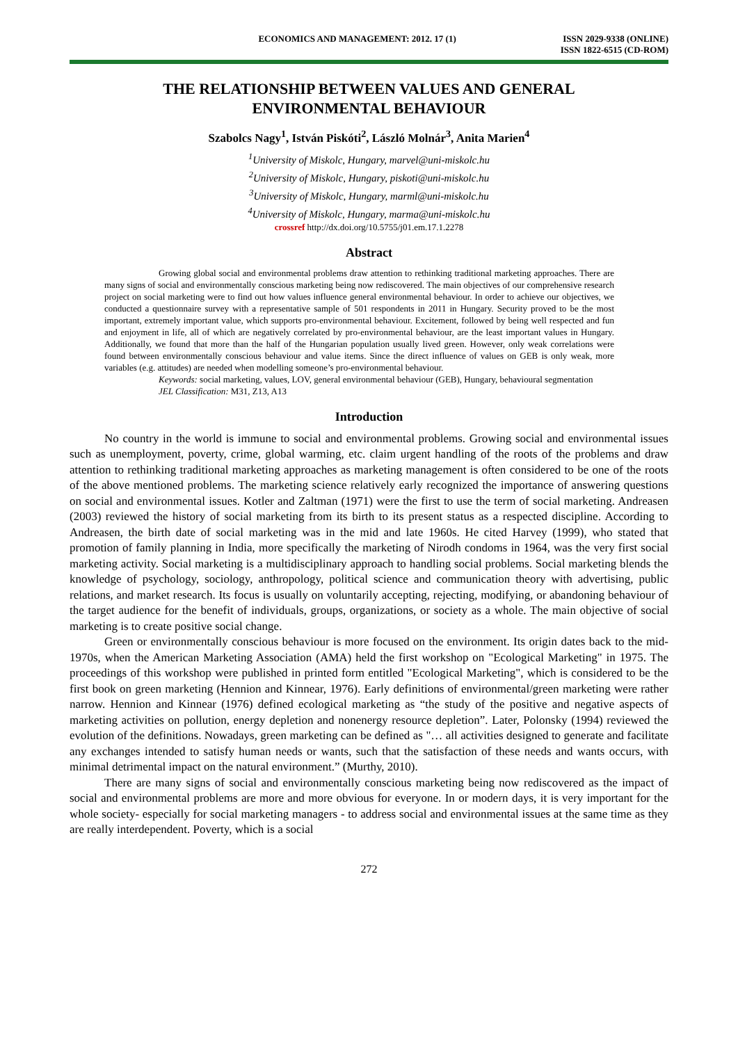ECONOMICS AND MANAGEMENT: 2012. 17 (1) ISSN 2029-9338 (ONLINE)
ISSN 1822-6515 (CD-ROM)
THE RELATIONSHIP BETWEEN VALUES AND GENERAL
ENVIRONMENTAL BEHAVIOUR
Szabolcs Nagy<sup>1</sup>, István Piskóti<sup>2</sup>, László Molnár<sup>3</sup>, Anita Marien<sup>4</sup>
<sup>1</sup> University of Miskolc, Hungary, marvel@uni-miskolc.hu
<sup>2</sup> University of Miskolc, Hungary, piskoti@uni-miskolc.hu
<sup>3</sup> University of Miskolc, Hungary, marml@uni-miskolc.hu
<sup>4</sup> University of Miskolc, Hungary, marma@uni-miskolc.hu
crossref http://dx.doi.org/10.5755/j01.em.17.1.2278
Abstract
Growing global social and environmental problems draw attention to rethinking traditional marketing approaches. There are many signs of social and environmentally conscious marketing being now rediscovered. The main objectives of our comprehensive research project on social marketing were to find out how values influence general environmental behaviour. In order to achieve our objectives, we conducted a questionnaire survey with a representative sample of 501 respondents in 2011 in Hungary. Security proved to be the most important, extremely important value, which supports pro-environmental behaviour. Excitement, followed by being well respected and fun and enjoyment in life, all of which are negatively correlated by pro-environmental behaviour, are the least important values in Hungary. Additionally, we found that more than the half of the Hungarian population usually lived green. However, only weak correlations were found between environmentally conscious behaviour and value items. Since the direct influence of values on GEB is only weak, more variables (e.g. attitudes) are needed when modelling someone’s pro-environmental behaviour.
Keywords: social marketing, values, LOV, general environmental behaviour (GEB), Hungary, behavioural segmentation
JEL Classification: M31, Z13, A13
Introduction
No country in the world is immune to social and environmental problems. Growing social and environmental issues such as unemployment, poverty, crime, global warming, etc. claim urgent handling of the roots of the problems and draw attention to rethinking traditional marketing approaches as marketing management is often considered to be one of the roots of the above mentioned problems. The marketing science relatively early recognized the importance of answering questions on social and environmental issues. Kotler and Zaltman (1971) were the first to use the term of social marketing. Andreasen (2003) reviewed the history of social marketing from its birth to its present status as a respected discipline. According to Andreasen, the birth date of social marketing was in the mid and late 1960s. He cited Harvey (1999), who stated that promotion of family planning in India, more specifically the marketing of Nirodh condoms in 1964, was the very first social marketing activity. Social marketing is a multidisciplinary approach to handling social problems. Social marketing blends the knowledge of psychology, sociology, anthropology, political science and communication theory with advertising, public relations, and market research. Its focus is usually on voluntarily accepting, rejecting, modifying, or abandoning behaviour of the target audience for the benefit of individuals, groups, organizations, or society as a whole. The main objective of social marketing is to create positive social change.
Green or environmentally conscious behaviour is more focused on the environment. Its origin dates back to the mid-1970s, when the American Marketing Association (AMA) held the first workshop on "Ecological Marketing" in 1975. The proceedings of this workshop were published in printed form entitled "Ecological Marketing", which is considered to be the first book on green marketing (Hennion and Kinnear, 1976). Early definitions of environmental/green marketing were rather narrow. Hennion and Kinnear (1976) defined ecological marketing as “the study of the positive and negative aspects of marketing activities on pollution, energy depletion and nonenergy resource depletion”. Later, Polonsky (1994) reviewed the evolution of the definitions. Nowadays, green marketing can be defined as "… all activities designed to generate and facilitate any exchanges intended to satisfy human needs or wants, such that the satisfaction of these needs and wants occurs, with minimal detrimental impact on the natural environment.” (Murthy, 2010).
There are many signs of social and environmentally conscious marketing being now rediscovered as the impact of social and environmental problems are more and more obvious for everyone. In or modern days, it is very important for the whole society- especially for social marketing managers - to address social and environmental issues at the same time as they are really interdependent. Poverty, which is a social
272